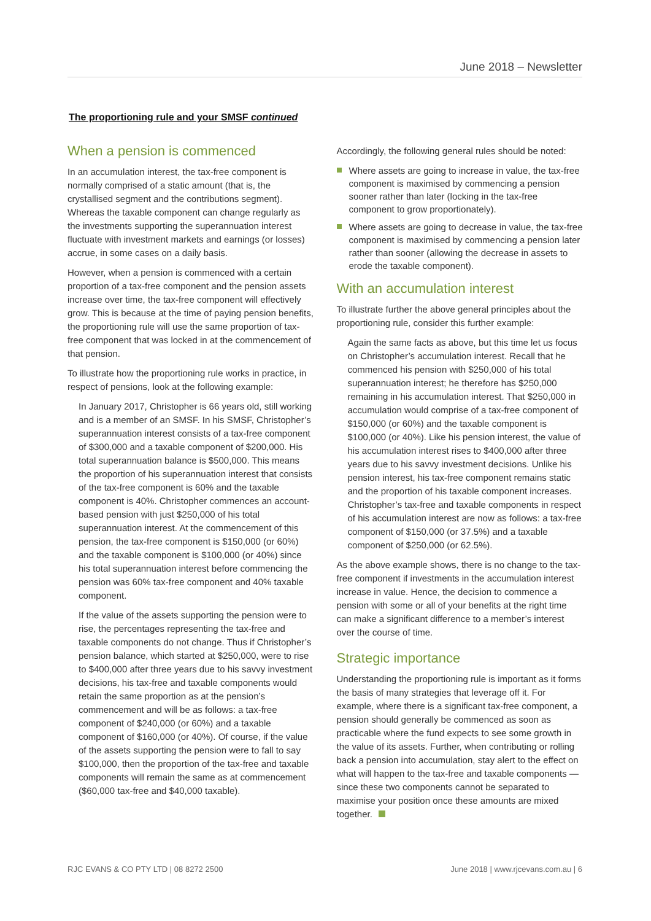June 2018 – Newsletter
The proportioning rule and your SMSF continued
When a pension is commenced
In an accumulation interest, the tax-free component is normally comprised of a static amount (that is, the crystallised segment and the contributions segment). Whereas the taxable component can change regularly as the investments supporting the superannuation interest fluctuate with investment markets and earnings (or losses) accrue, in some cases on a daily basis.
However, when a pension is commenced with a certain proportion of a tax-free component and the pension assets increase over time, the tax-free component will effectively grow. This is because at the time of paying pension benefits, the proportioning rule will use the same proportion of tax-free component that was locked in at the commencement of that pension.
To illustrate how the proportioning rule works in practice, in respect of pensions, look at the following example:
In January 2017, Christopher is 66 years old, still working and is a member of an SMSF. In his SMSF, Christopher’s superannuation interest consists of a tax-free component of $300,000 and a taxable component of $200,000. His total superannuation balance is $500,000. This means the proportion of his superannuation interest that consists of the tax-free component is 60% and the taxable component is 40%. Christopher commences an account-based pension with just $250,000 of his total superannuation interest. At the commencement of this pension, the tax-free component is $150,000 (or 60%) and the taxable component is $100,000 (or 40%) since his total superannuation interest before commencing the pension was 60% tax-free component and 40% taxable component.
If the value of the assets supporting the pension were to rise, the percentages representing the tax-free and taxable components do not change. Thus if Christopher’s pension balance, which started at $250,000, were to rise to $400,000 after three years due to his savvy investment decisions, his tax-free and taxable components would retain the same proportion as at the pension’s commencement and will be as follows: a tax-free component of $240,000 (or 60%) and a taxable component of $160,000 (or 40%). Of course, if the value of the assets supporting the pension were to fall to say $100,000, then the proportion of the tax-free and taxable components will remain the same as at commencement ($60,000 tax-free and $40,000 taxable).
Accordingly, the following general rules should be noted:
Where assets are going to increase in value, the tax-free component is maximised by commencing a pension sooner rather than later (locking in the tax-free component to grow proportionately).
Where assets are going to decrease in value, the tax-free component is maximised by commencing a pension later rather than sooner (allowing the decrease in assets to erode the taxable component).
With an accumulation interest
To illustrate further the above general principles about the proportioning rule, consider this further example:
Again the same facts as above, but this time let us focus on Christopher’s accumulation interest. Recall that he commenced his pension with $250,000 of his total superannuation interest; he therefore has $250,000 remaining in his accumulation interest. That $250,000 in accumulation would comprise of a tax-free component of $150,000 (or 60%) and the taxable component is $100,000 (or 40%). Like his pension interest, the value of his accumulation interest rises to $400,000 after three years due to his savvy investment decisions. Unlike his pension interest, his tax-free component remains static and the proportion of his taxable component increases. Christopher’s tax-free and taxable components in respect of his accumulation interest are now as follows: a tax-free component of $150,000 (or 37.5%) and a taxable component of $250,000 (or 62.5%).
As the above example shows, there is no change to the tax-free component if investments in the accumulation interest increase in value. Hence, the decision to commence a pension with some or all of your benefits at the right time can make a significant difference to a member’s interest over the course of time.
Strategic importance
Understanding the proportioning rule is important as it forms the basis of many strategies that leverage off it. For example, where there is a significant tax-free component, a pension should generally be commenced as soon as practicable where the fund expects to see some growth in the value of its assets. Further, when contributing or rolling back a pension into accumulation, stay alert to the effect on what will happen to the tax-free and taxable components — since these two components cannot be separated to maximise your position once these amounts are mixed together.
RJC EVANS & CO PTY LTD | 08 8272 2500 June 2018 | www.rjcevans.com.au | 6